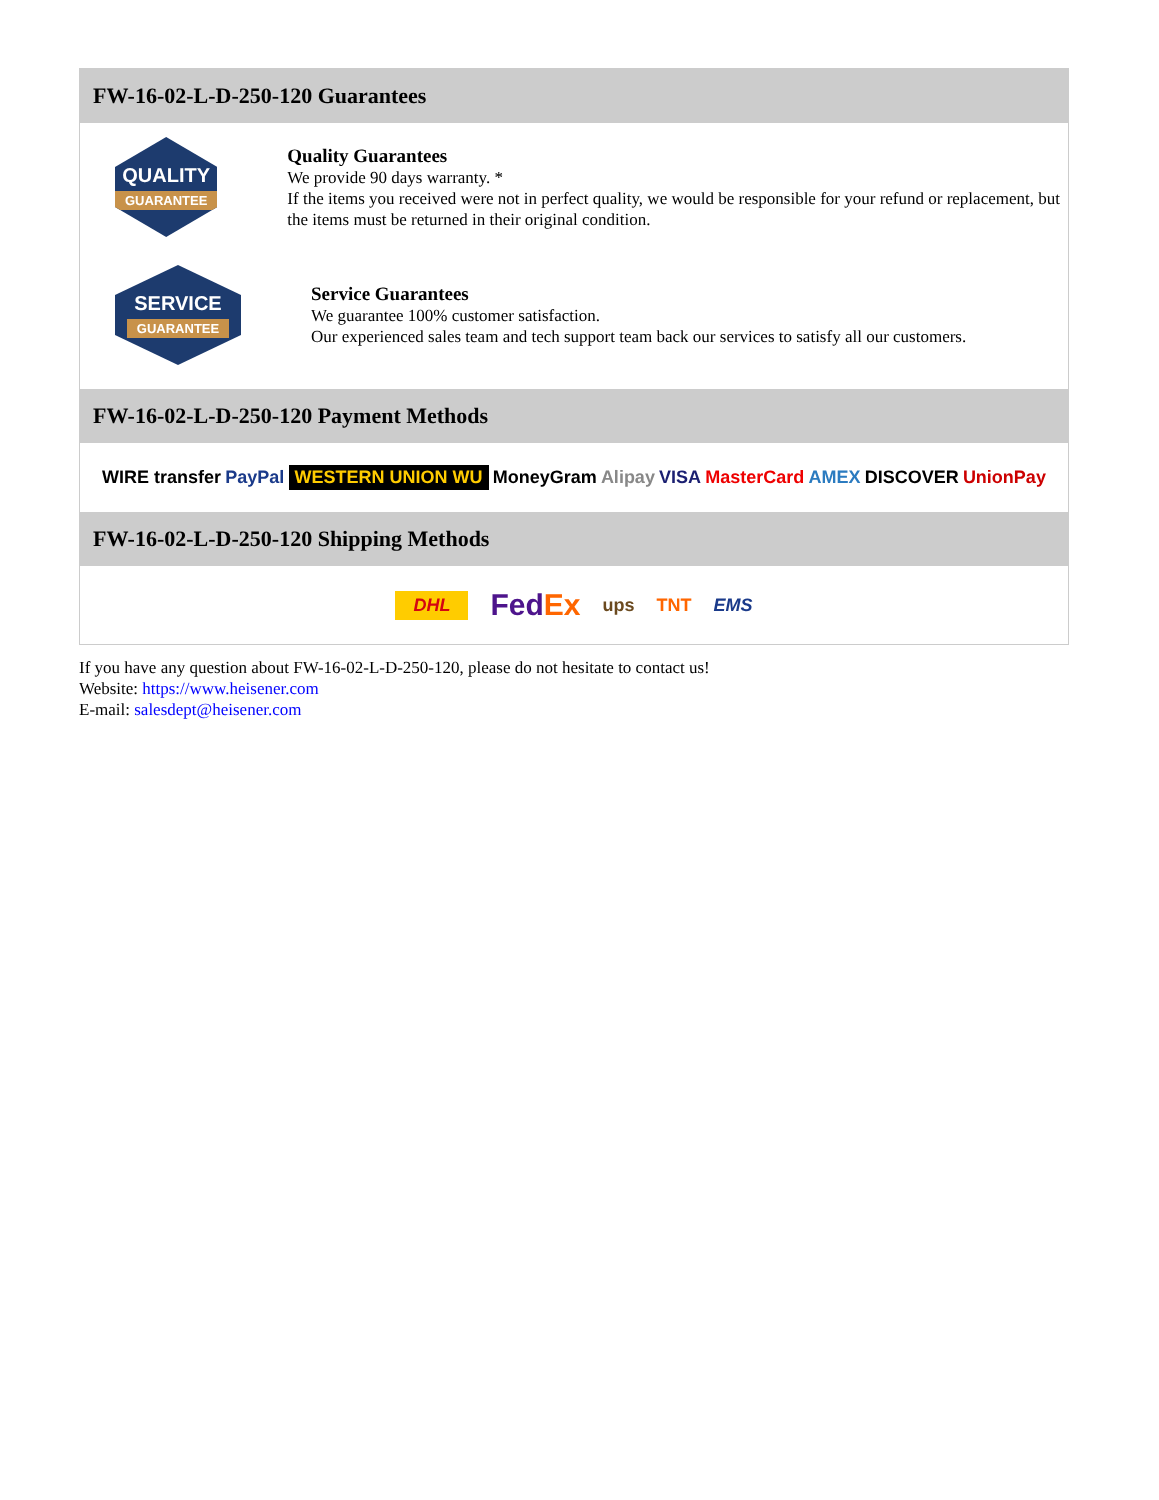FW-16-02-L-D-250-120 Guarantees
QUALITY
GUARANTEE
Quality Guarantees
We provide 90 days warranty. *
If the items you received were not in perfect quality, we would be responsible for your refund or replacement, but the items must be returned in their original condition.
SERVICE
GUARANTEE
Service Guarantees
We guarantee 100% customer satisfaction.
Our experienced sales team and tech support team back our services to satisfy all our customers.
FW-16-02-L-D-250-120 Payment Methods
WIRE transfer PayPal WESTERN UNION WU MoneyGram Alipay VISA MasterCard AMEX DISCOVER UnionPay
FW-16-02-L-D-250-120 Shipping Methods
DHL FedEx ups TNT EMS
If you have any question about FW-16-02-L-D-250-120, please do not hesitate to contact us!
Website: https://www.heisener.com
E-mail: salesdept@heisener.com